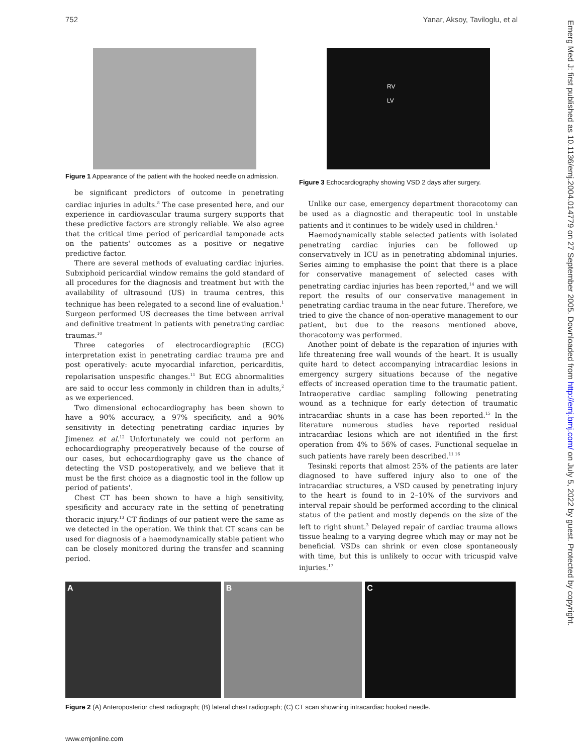752 Yanar, Aksoy, Taviloglu, et al
Figure 1 Appearance of the patient with the hooked needle on admission.
be significant predictors of outcome in penetrating cardiac injuries in adults.<sup>8</sup> The case presented here, and our experience in cardiovascular trauma surgery supports that these predictive factors are strongly reliable. We also agree that the critical time period of pericardial tamponade acts on the patients' outcomes as a positive or negative predictive factor.
There are several methods of evaluating cardiac injuries. Subxiphoid pericardial window remains the gold standard of all procedures for the diagnosis and treatment but with the availability of ultrasound (US) in trauma centres, this technique has been relegated to a second line of evaluation.<sup>1</sup> Surgeon performed US decreases the time between arrival and definitive treatment in patients with penetrating cardiac traumas.<sup>10</sup>
Three categories of electrocardiographic (ECG) interpretation exist in penetrating cardiac trauma pre and post operatively: acute myocardial infarction, pericarditis, repolarisation unspesific changes.<sup>11</sup> But ECG abnormalities are said to occur less commonly in children than in adults,<sup>2</sup> as we experienced.
Two dimensional echocardiography has been shown to have a 90% accuracy, a 97% specificity, and a 90% sensitivity in detecting penetrating cardiac injuries by Jimenez et al.<sup>12</sup> Unfortunately we could not perform an echocardiography preoperatively because of the course of our cases, but echocardiography gave us the chance of detecting the VSD postoperatively, and we believe that it must be the first choice as a diagnostic tool in the follow up period of patients'.
Chest CT has been shown to have a high sensitivity, spesificity and accuracy rate in the setting of penetrating thoracic injury.<sup>13</sup> CT findings of our patient were the same as we detected in the operation. We think that CT scans can be used for diagnosis of a haemodynamically stable patient who can be closely monitored during the transfer and scanning period.
RV
LV
Figure 3 Echocardiography showing VSD 2 days after surgery.
Unlike our case, emergency department thoracotomy can be used as a diagnostic and therapeutic tool in unstable patients and it continues to be widely used in children.<sup>1</sup>
Haemodynamically stable selected patients with isolated penetrating cardiac injuries can be followed up conservatively in ICU as in penetrating abdominal injuries. Series aiming to emphasise the point that there is a place for conservative management of selected cases with penetrating cardiac injuries has been reported,<sup>14</sup> and we will report the results of our conservative management in penetrating cardiac trauma in the near future. Therefore, we tried to give the chance of non-operative management to our patient, but due to the reasons mentioned above, thoracotomy was performed.
Another point of debate is the reparation of injuries with life threatening free wall wounds of the heart. It is usually quite hard to detect accompanying intracardiac lesions in emergency surgery situations because of the negative effects of increased operation time to the traumatic patient. Intraoperative cardiac sampling following penetrating wound as a technique for early detection of traumatic intracardiac shunts in a case has been reported.<sup>15</sup> In the literature numerous studies have reported residual intracardiac lesions which are not identified in the first operation from 4% to 56% of cases. Functional sequelae in such patients have rarely been described.<sup>11 16</sup>
Tesinski reports that almost 25% of the patients are later diagnosed to have suffered injury also to one of the intracardiac structures, a VSD caused by penetrating injury to the heart is found to in 2–10% of the survivors and interval repair should be performed according to the clinical status of the patient and mostly depends on the size of the left to right shunt.<sup>3</sup> Delayed repair of cardiac trauma allows tissue healing to a varying degree which may or may not be beneficial. VSDs can shrink or even close spontaneously with time, but this is unlikely to occur with tricuspid valve injuries.<sup>17</sup>
A B C
Figure 2 (A) Anteroposterior chest radiograph; (B) lateral chest radiograph; (C) CT scan showning intracardiac hooked needle.
www.emjonline.com
Emerg Med J: first published as 10.1136/emj.2004.014779 on 27 September 2005. Downloaded from http://emj.bmj.com/ on July 5, 2022 by guest. Protected by copyright.